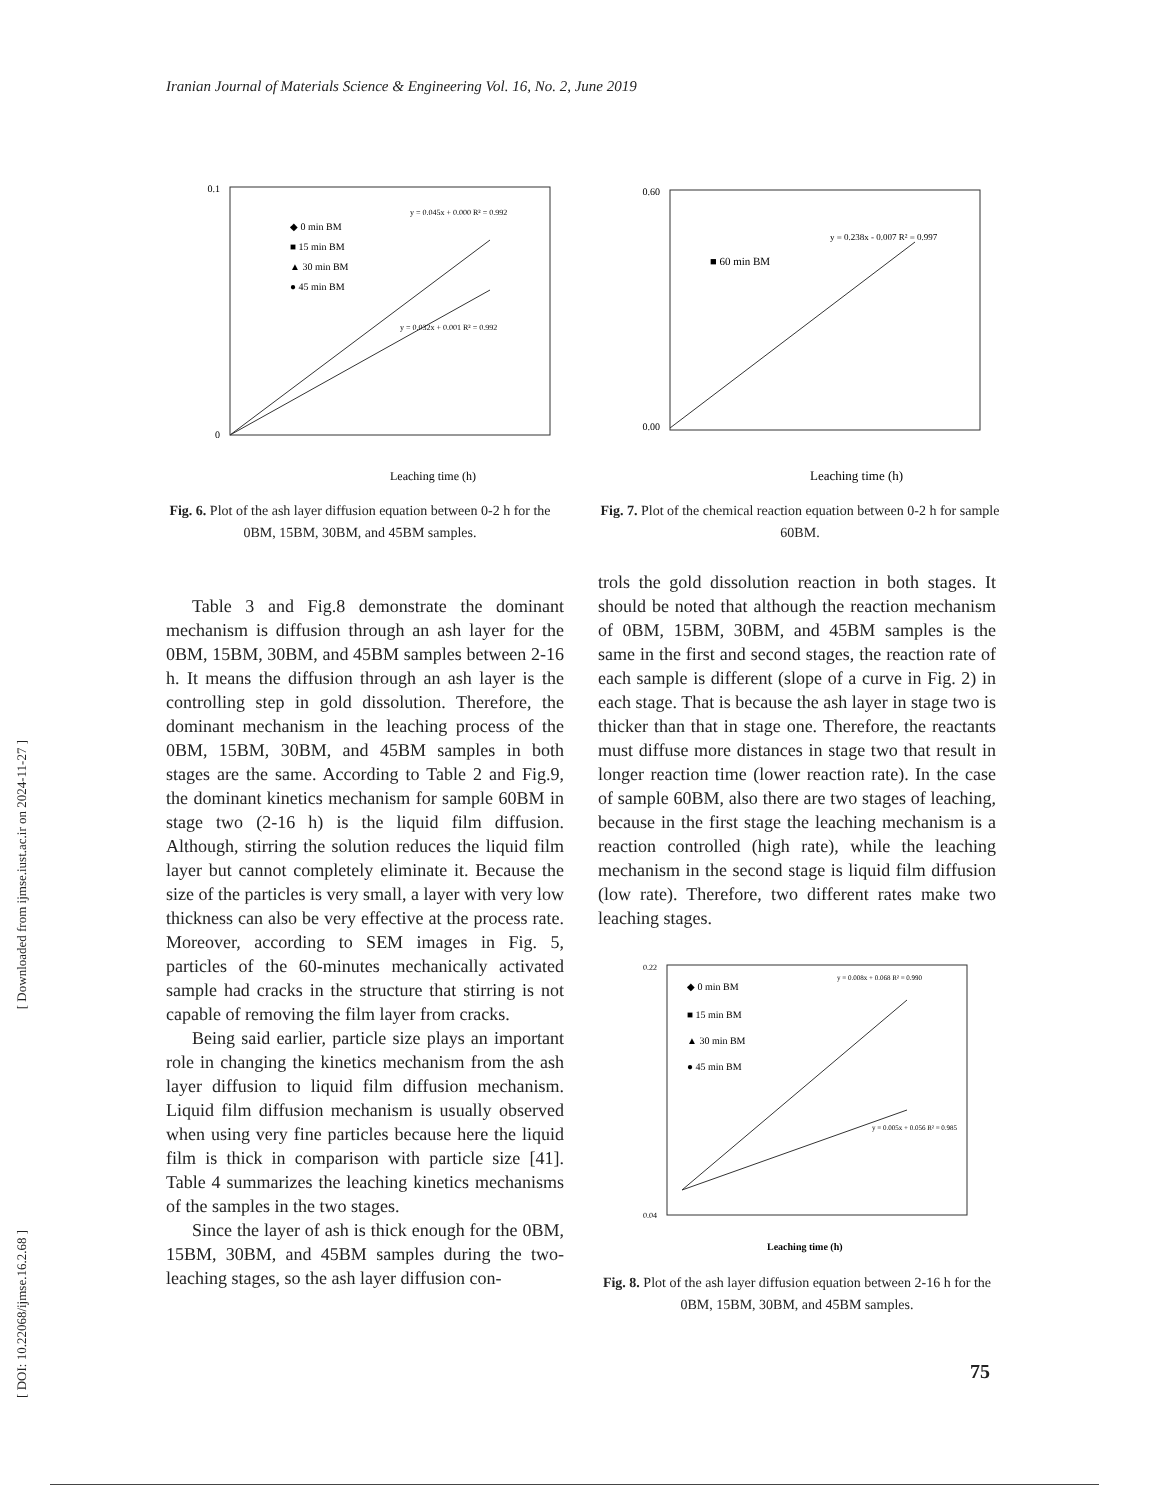Iranian Journal of Materials Science & Engineering Vol. 16, No. 2, June 2019
[ Downloaded from ijmse.iust.ac.ir on 2024-11-27 ]
[ DOI: 10.22068/ijmse.16.2.68 ]
0.1
0
◆ 0 min BM
■ 15 min BM
▲ 30 min BM
● 45 min BM
y = 0.045x + 0.000 R² = 0.992
y = 0.032x + 0.001 R² = 0.992
Leaching time (h)
Fig. 6. Plot of the ash layer diffusion equation between 0-2 h for the 0BM, 15BM, 30BM, and 45BM samples.
0.60
0.00
■ 60 min BM
y = 0.238x - 0.007 R² = 0.997
Leaching time (h)
Fig. 7. Plot of the chemical reaction equation between 0-2 h for sample 60BM.
Table 3 and Fig.8 demonstrate the dominant mechanism is diffusion through an ash layer for the 0BM, 15BM, 30BM, and 45BM samples between 2-16 h. It means the diffusion through an ash layer is the controlling step in gold dissolution. Therefore, the dominant mechanism in the leaching process of the 0BM, 15BM, 30BM, and 45BM samples in both stages are the same. According to Table 2 and Fig.9, the dominant kinetics mechanism for sample 60BM in stage two (2-16 h) is the liquid film diffusion. Although, stirring the solution reduces the liquid film layer but cannot completely eliminate it. Because the size of the particles is very small, a layer with very low thickness can also be very effective at the process rate. Moreover, according to SEM images in Fig. 5, particles of the 60-minutes mechanically activated sample had cracks in the structure that stirring is not capable of removing the film layer from cracks.
Being said earlier, particle size plays an important role in changing the kinetics mechanism from the ash layer diffusion to liquid film diffusion mechanism. Liquid film diffusion mechanism is usually observed when using very fine particles because here the liquid film is thick in comparison with particle size [41]. Table 4 summarizes the leaching kinetics mechanisms of the samples in the two stages.
Since the layer of ash is thick enough for the 0BM, 15BM, 30BM, and 45BM samples during the two-leaching stages, so the ash layer diffusion con-
trols the gold dissolution reaction in both stages. It should be noted that although the reaction mechanism of 0BM, 15BM, 30BM, and 45BM samples is the same in the first and second stages, the reaction rate of each sample is different (slope of a curve in Fig. 2) in each stage. That is because the ash layer in stage two is thicker than that in stage one. Therefore, the reactants must diffuse more distances in stage two that result in longer reaction time (lower reaction rate). In the case of sample 60BM, also there are two stages of leaching, because in the first stage the leaching mechanism is a reaction controlled (high rate), while the leaching mechanism in the second stage is liquid film diffusion (low rate). Therefore, two different rates make two leaching stages.
0.22
0.04
◆ 0 min BM
■ 15 min BM
▲ 30 min BM
● 45 min BM
y = 0.008x + 0.068 R² = 0.990
y = 0.005x + 0.056 R² = 0.985
Leaching time (h)
Fig. 8. Plot of the ash layer diffusion equation between 2-16 h for the 0BM, 15BM, 30BM, and 45BM samples.
75